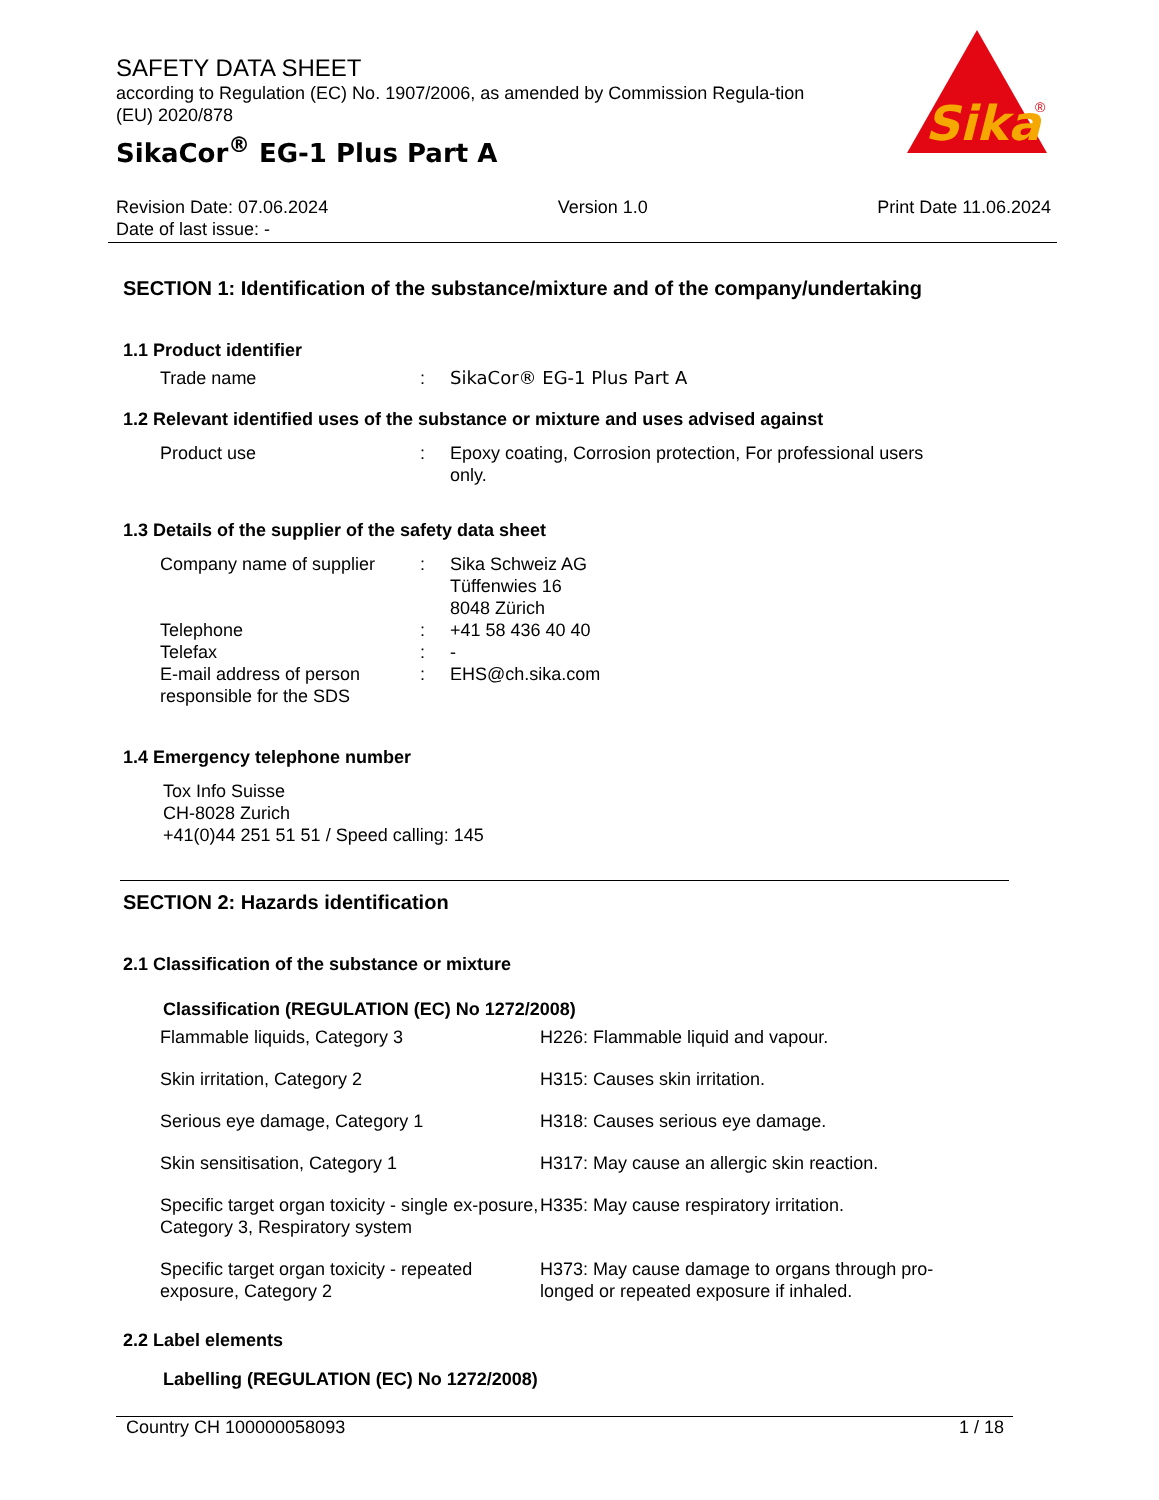Sika
®
SAFETY DATA SHEET
according to Regulation (EC) No. 1907/2006, as amended by Commission Regula-tion (EU) 2020/878
SikaCor<sup>®</sup> EG-1 Plus Part A
Revision Date: 07.06.2024
Date of last issue: -
Version 1.0 Print Date 11.06.2024
SECTION 1: Identification of the substance/mixture and of the company/undertaking
1.1 Product identifier
| Trade name | : | SikaCor® EG-1 Plus Part A |
1.2 Relevant identified uses of the substance or mixture and uses advised against
| Product use | : | Epoxy coating, Corrosion protection, For professional users only. |
1.3 Details of the supplier of the safety data sheet
| Company name of supplier | : | Sika Schweiz AG Tüffenwies 16 8048 Zürich |
| Telephone | : | +41 58 436 40 40 |
| Telefax | : | - |
| E-mail address of person responsible for the SDS | : | EHS@ch.sika.com |
1.4 Emergency telephone number
Tox Info Suisse
CH-8028 Zurich
+41(0)44 251 51 51 / Speed calling: 145
SECTION 2: Hazards identification
2.1 Classification of the substance or mixture
Classification (REGULATION (EC) No 1272/2008)
| Flammable liquids, Category 3 | H226: Flammable liquid and vapour. |
| Skin irritation, Category 2 | H315: Causes skin irritation. |
| Serious eye damage, Category 1 | H318: Causes serious eye damage. |
| Skin sensitisation, Category 1 | H317: May cause an allergic skin reaction. |
| Specific target organ toxicity - single ex-posure, Category 3, Respiratory system | H335: May cause respiratory irritation. |
| Specific target organ toxicity - repeated exposure, Category 2 | H373: May cause damage to organs through pro-longed or repeated exposure if inhaled. |
2.2 Label elements
Labelling (REGULATION (EC) No 1272/2008)
Country CH 100000058093 1 / 18